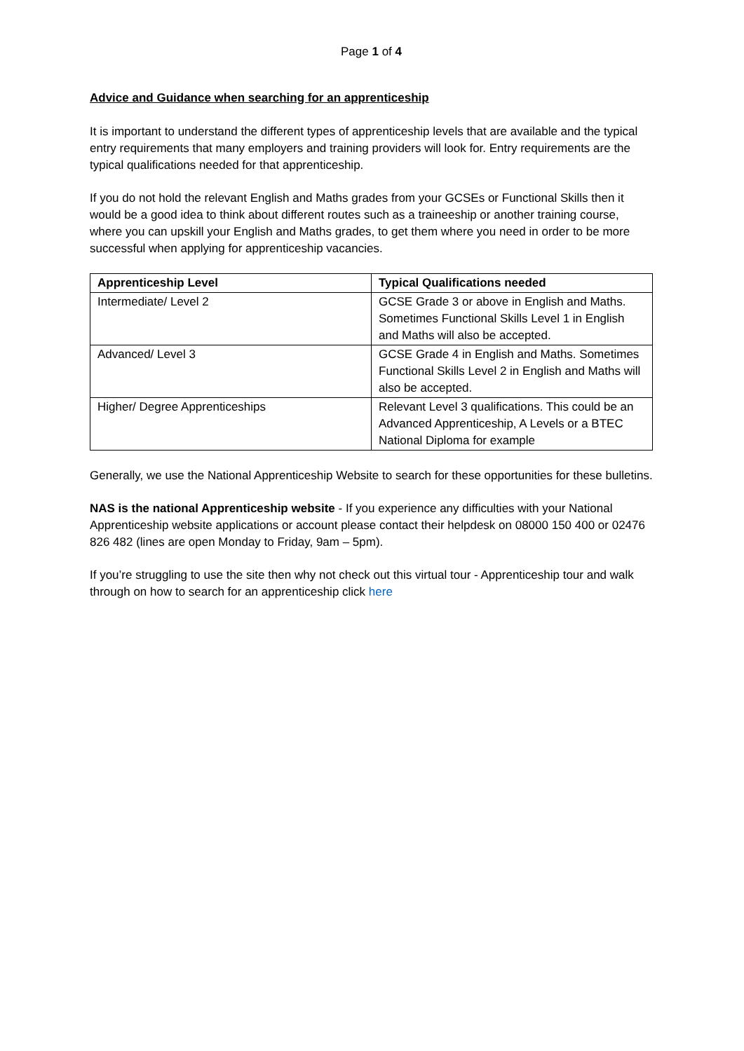Page 1 of 4
Advice and Guidance when searching for an apprenticeship
It is important to understand the different types of apprenticeship levels that are available and the typical entry requirements that many employers and training providers will look for. Entry requirements are the typical qualifications needed for that apprenticeship.
If you do not hold the relevant English and Maths grades from your GCSEs or Functional Skills then it would be a good idea to think about different routes such as a traineeship or another training course, where you can upskill your English and Maths grades, to get them where you need in order to be more successful when applying for apprenticeship vacancies.
| Apprenticeship Level | Typical Qualifications needed |
| --- | --- |
| Intermediate/ Level 2 | GCSE Grade 3 or above in English and Maths. Sometimes Functional Skills Level 1 in English and Maths will also be accepted. |
| Advanced/ Level 3 | GCSE Grade 4 in English and Maths. Sometimes Functional Skills Level 2 in English and Maths will also be accepted. |
| Higher/ Degree Apprenticeships | Relevant Level 3 qualifications. This could be an Advanced Apprenticeship, A Levels or a BTEC National Diploma for example |
Generally, we use the National Apprenticeship Website to search for these opportunities for these bulletins.
NAS is the national Apprenticeship website - If you experience any difficulties with your National Apprenticeship website applications or account please contact their helpdesk on 08000 150 400 or 02476 826 482 (lines are open Monday to Friday, 9am – 5pm).
If you’re struggling to use the site then why not check out this virtual tour - Apprenticeship tour and walk through on how to search for an apprenticeship click here